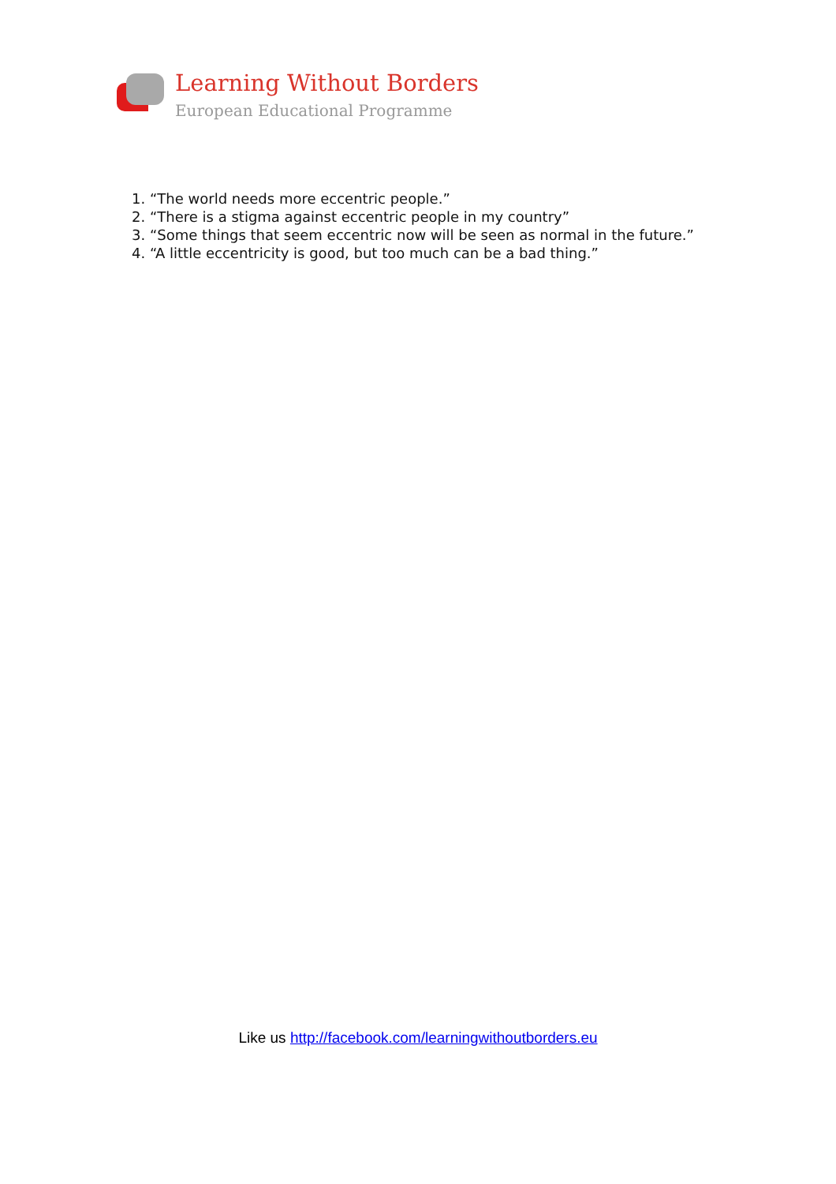Learning Without Borders
European Educational Programme
1. “The world needs more eccentric people.”
2. “There is a stigma against eccentric people in my country”
3. “Some things that seem eccentric now will be seen as normal in the future.”
4. “A little eccentricity is good, but too much can be a bad thing.”
Like us http://facebook.com/learningwithoutborders.eu